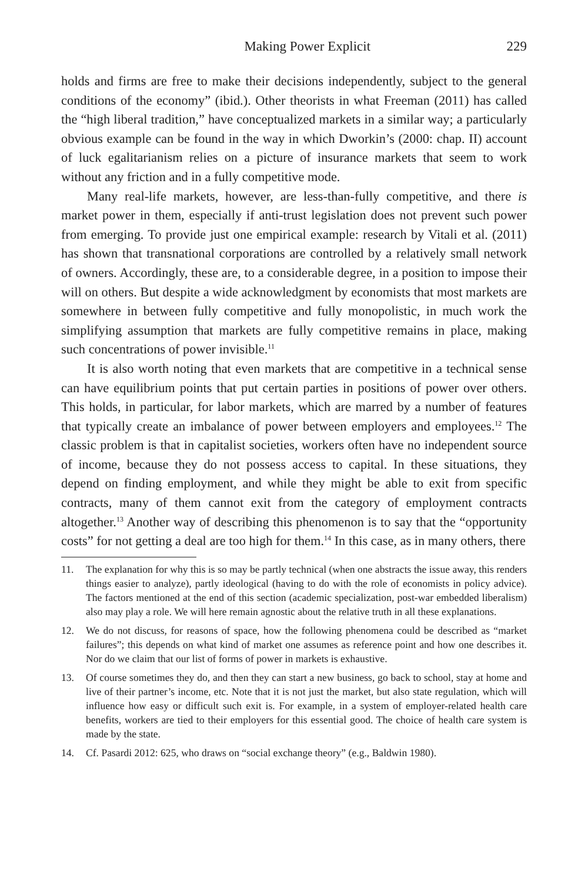Making Power Explicit 229
holds and firms are free to make their decisions independently, subject to the general conditions of the economy” (ibid.). Other theorists in what Freeman (2011) has called the “high liberal tradition,” have conceptualized markets in a similar way; a particularly obvious example can be found in the way in which Dworkin’s (2000: chap. II) account of luck egalitarianism relies on a picture of insurance markets that seem to work without any friction and in a fully competitive mode.
Many real-life markets, however, are less-than-fully competitive, and there is market power in them, especially if anti-trust legislation does not prevent such power from emerging. To provide just one empirical example: research by Vitali et al. (2011) has shown that transnational corporations are controlled by a relatively small network of owners. Accordingly, these are, to a considerable degree, in a position to impose their will on others. But despite a wide acknowledgment by economists that most markets are somewhere in between fully competitive and fully monopolistic, in much work the simplifying assumption that markets are fully competitive remains in place, making such concentrations of power invisible.<sup>11</sup>
It is also worth noting that even markets that are competitive in a technical sense can have equilibrium points that put certain parties in positions of power over others. This holds, in particular, for labor markets, which are marred by a number of features that typically create an imbalance of power between employers and employees.<sup>12</sup> The classic problem is that in capitalist societies, workers often have no independent source of income, because they do not possess access to capital. In these situations, they depend on finding employment, and while they might be able to exit from specific contracts, many of them cannot exit from the category of employment contracts altogether.<sup>13</sup> Another way of describing this phenomenon is to say that the “opportunity costs” for not getting a deal are too high for them.<sup>14</sup> In this case, as in many others, there
11. The explanation for why this is so may be partly technical (when one abstracts the issue away, this renders things easier to analyze), partly ideological (having to do with the role of economists in policy advice). The factors mentioned at the end of this section (academic specialization, post-war embedded liberalism) also may play a role. We will here remain agnostic about the relative truth in all these explanations.
12. We do not discuss, for reasons of space, how the following phenomena could be described as “market failures”; this depends on what kind of market one assumes as reference point and how one describes it. Nor do we claim that our list of forms of power in markets is exhaustive.
13. Of course sometimes they do, and then they can start a new business, go back to school, stay at home and live of their partner’s income, etc. Note that it is not just the market, but also state regulation, which will influence how easy or difficult such exit is. For example, in a system of employer-related health care benefits, workers are tied to their employers for this essential good. The choice of health care system is made by the state.
14. Cf. Pasardi 2012: 625, who draws on “social exchange theory” (e.g., Baldwin 1980).